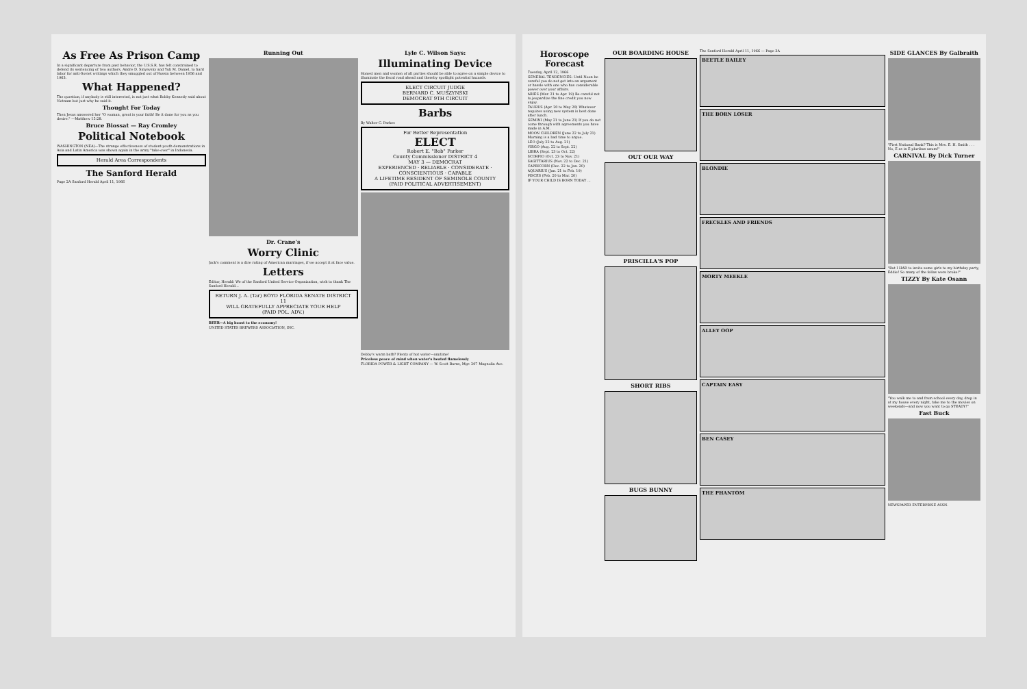As Free As Prison Camp
In a significant departure from past behavior, the U.S.S.R. has felt constrained to defend its sentencing of two authors, Andre D. Sinyavsky and Yuli M. Daniel, to hard labor for anti-Soviet writings which they smuggled out of Russia between 1956 and 1963.
What Happened?
The question, if anybody is still interested, is not just what Bobby Kennedy said about Vietnam but just why he said it.
Thought For Today
Then Jesus answered her "O woman, great is your faith! Be it done for you as you desire." —Matthew 15:28.
Bruce Biossat — Ray Cromley
Political Notebook
WASHINGTON (NEA)—The strange effectiveness of student-youth demonstrations in Asia and Latin America was shown again in the army "take-over" in Indonesia.
Herald Area Correspondents
The Sanford Herald
Page 2A Sanford Herald April 11, 1966
Running Out
Dr. Crane's
Worry Clinic
Jack's comment is a dire rating of American marriages, if we accept it at face value.
Letters
Editor, Herald: We of the Sanford United Service Organization, wish to thank The Sanford Herald...
RETURN J. A. (Tar) BOYD FLORIDA SENATE DISTRICT 11
WILL GRATEFULLY APPRECIATE YOUR HELP
(PAID POL. ADV.)
BEER—A big boost to the economy!
UNITED STATES BREWERS ASSOCIATION, INC.
Lyle C. Wilson Says:
Illuminating Device
Honest men and women of all parties should be able to agree on a simple device to illuminate the fiscal road ahead and thereby spotlight potential hazards.
ELECT CIRCUIT JUDGE
BERNARD C. MUSZYNSKI
DEMOCRAT 9TH CIRCUIT
Barbs
By Walter C. Parkes
For Better Representation
ELECT
Robert E. "Bob" Parker
County Commissioner DISTRICT 4
MAY 3 — DEMOCRAT
EXPERIENCED · RELIABLE · CONSIDERATE · CONSCIENTIOUS · CAPABLE
A LIFETIME RESIDENT OF SEMINOLE COUNTY
(PAID POLITICAL ADVERTISEMENT)
Debby's warm bath? Plenty of hot water—anytime!
Priceless peace of mind when water's heated flamelessly
FLORIDA POWER & LIGHT COMPANY — W. Scott Burns, Mgr. 207 Magnolia Ave.
Horoscope Forecast
Tuesday, April 12, 1966
GENERAL TENDENCIES: Until Noon be careful you do not get into an argument or hassle with one who has considerable power over your affairs.
ARIES (Mar. 21 to Apr. 19) Be careful not to jeopardize the fine credit you now enjoy.
TAURUS (Apr. 20 to May 20) Whatever requires using new system is best done after lunch.
GEMINI (May 21 to June 21) If you do not come through with agreements you have made in A.M.
MOON CHILDREN (June 22 to July 21) Morning is a bad time to argue.
LEO (July 22 to Aug. 21)
VIRGO (Aug. 22 to Sept. 22)
LIBRA (Sept. 23 to Oct. 22)
SCORPIO (Oct. 23 to Nov. 21)
SAGITTARIUS (Nov. 22 to Dec. 21)
CAPRICORN (Dec. 22 to Jan. 20)
AQUARIUS (Jan. 21 to Feb. 19)
PISCES (Feb. 20 to Mar. 20)
IF YOUR CHILD IS BORN TODAY ...
OUR BOARDING HOUSE
OUT OUR WAY
PRISCILLA'S POP
SHORT RIBS
BUGS BUNNY
The Sanford Herald April 11, 1966 — Page 3A
BEETLE BAILEY
THE BORN LOSER
BLONDIE
FRECKLES AND FRIENDS
MORTY MEEKLE
ALLEY OOP
CAPTAIN EASY
BEN CASEY
THE PHANTOM
SIDE GLANCES By Galbraith
"First National Bank? This is Mrs. E. H. Smith . . . No, E as in E pluribus unum!"
CARNIVAL By Dick Turner
"But I HAD to invite some girls to my birthday party, Eddie! So many of the fellas were broke!"
TIZZY By Kate Osann
"You walk me to and from school every day, drop in at my house every night, take me to the movies on weekends—and now you want to go STEADY!"
Fast Buck
NEWSPAPER ENTERPRISE ASSN.